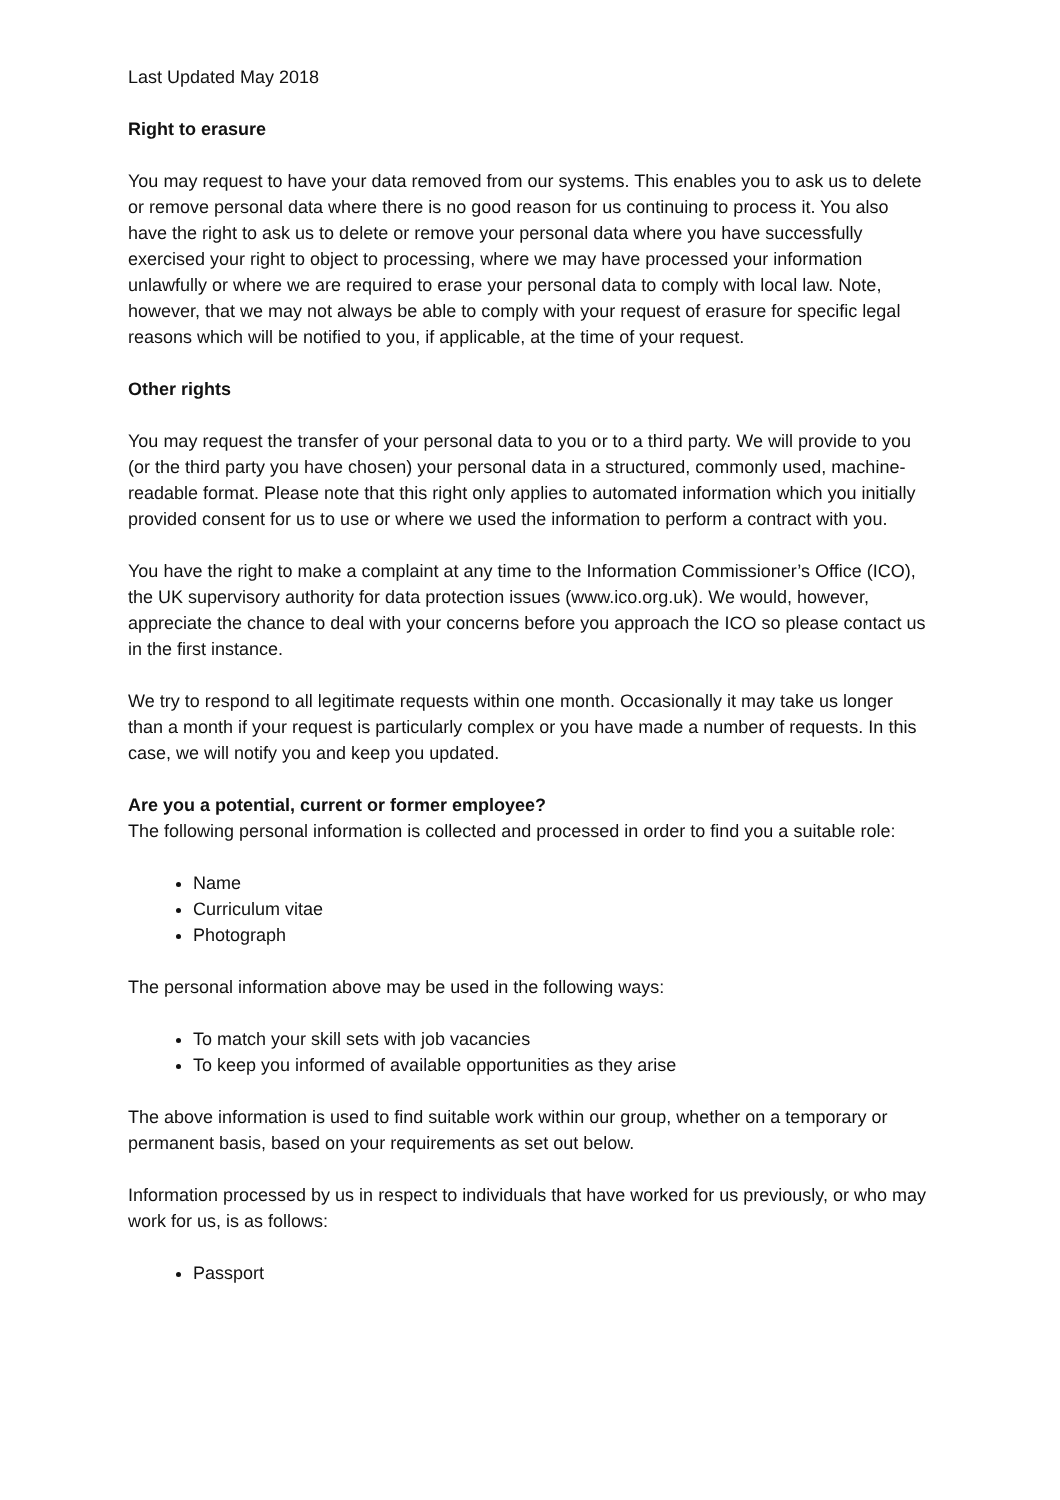Last Updated May 2018
Right to erasure
You may request to have your data removed from our systems. This enables you to ask us to delete or remove personal data where there is no good reason for us continuing to process it. You also have the right to ask us to delete or remove your personal data where you have successfully exercised your right to object to processing, where we may have processed your information unlawfully or where we are required to erase your personal data to comply with local law. Note, however, that we may not always be able to comply with your request of erasure for specific legal reasons which will be notified to you, if applicable, at the time of your request.
Other rights
You may request the transfer of your personal data to you or to a third party. We will provide to you (or the third party you have chosen) your personal data in a structured, commonly used, machine-readable format. Please note that this right only applies to automated information which you initially provided consent for us to use or where we used the information to perform a contract with you.
You have the right to make a complaint at any time to the Information Commissioner’s Office (ICO), the UK supervisory authority for data protection issues (www.ico.org.uk). We would, however, appreciate the chance to deal with your concerns before you approach the ICO so please contact us in the first instance.
We try to respond to all legitimate requests within one month. Occasionally it may take us longer than a month if your request is particularly complex or you have made a number of requests. In this case, we will notify you and keep you updated.
Are you a potential, current or former employee?
The following personal information is collected and processed in order to find you a suitable role:
Name
Curriculum vitae
Photograph
The personal information above may be used in the following ways:
To match your skill sets with job vacancies
To keep you informed of available opportunities as they arise
The above information is used to find suitable work within our group, whether on a temporary or permanent basis, based on your requirements as set out below.
Information processed by us in respect to individuals that have worked for us previously, or who may work for us, is as follows:
Passport